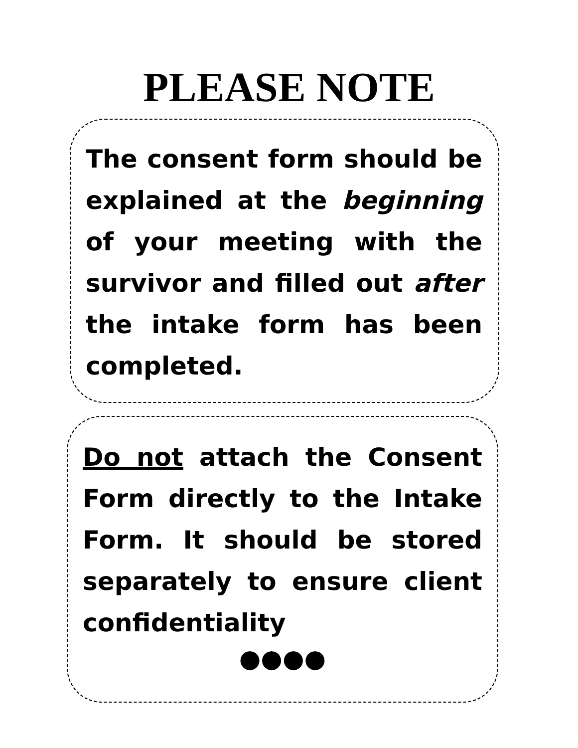PLEASE NOTE
The consent form should be explained at the beginning of your meeting with the survivor and filled out after the intake form has been completed.
Do not attach the Consent Form directly to the Intake Form. It should be stored separately to ensure client confidentiality
●●●●